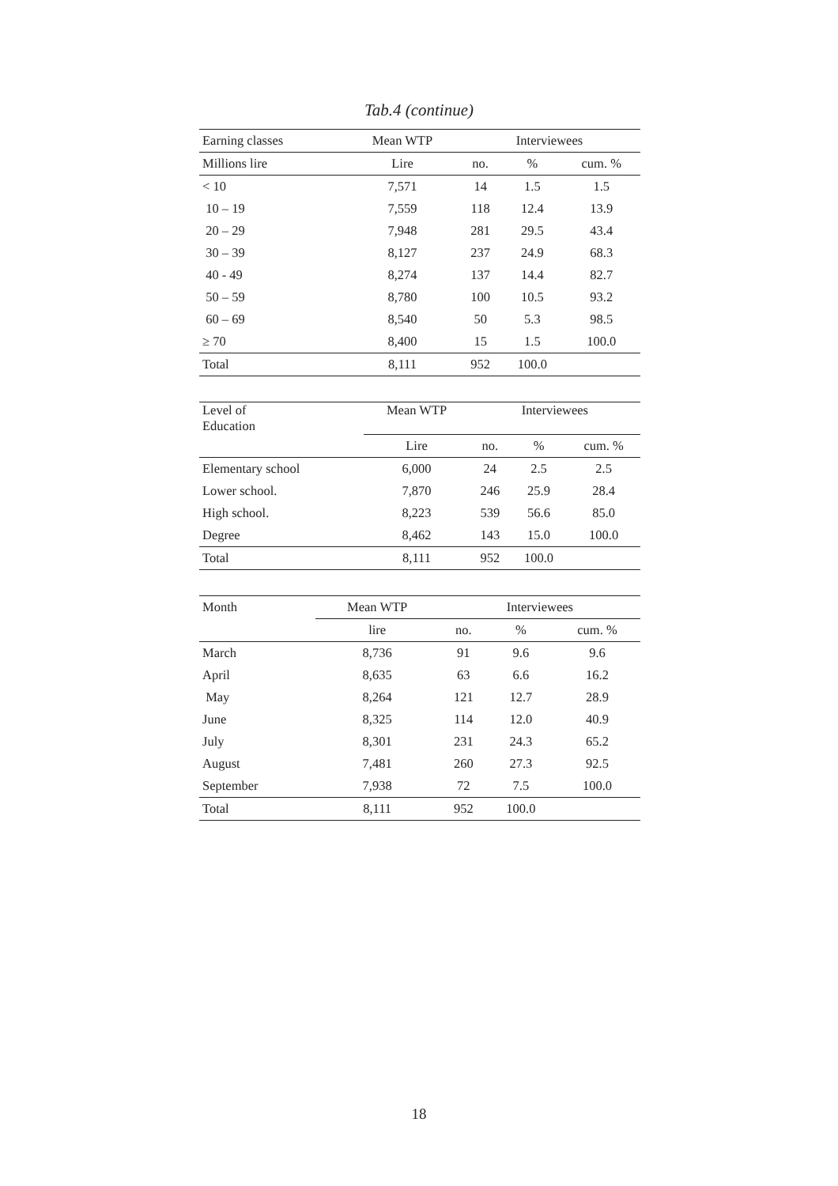Tab.4 (continue)
| Earning classes | Mean WTP | Interviewees | | |
| --- | --- | --- | --- | --- |
| Millions lire | Lire | no. | % | cum. % |
| < 10 | 7,571 | 14 | 1.5 | 1.5 |
| 10 – 19 | 7,559 | 118 | 12.4 | 13.9 |
| 20 – 29 | 7,948 | 281 | 29.5 | 43.4 |
| 30 – 39 | 8,127 | 237 | 24.9 | 68.3 |
| 40 - 49 | 8,274 | 137 | 14.4 | 82.7 |
| 50 – 59 | 8,780 | 100 | 10.5 | 93.2 |
| 60 – 69 | 8,540 | 50 | 5.3 | 98.5 |
| ≥ 70 | 8,400 | 15 | 1.5 | 100.0 |
| Total | 8,111 | 952 | 100.0 | |
| Level of Education | Mean WTP | Interviewees | | |
| --- | --- | --- | --- | --- |
| | Lire | no. | % | cum. % |
| Elementary school | 6,000 | 24 | 2.5 | 2.5 |
| Lower school. | 7,870 | 246 | 25.9 | 28.4 |
| High school. | 8,223 | 539 | 56.6 | 85.0 |
| Degree | 8,462 | 143 | 15.0 | 100.0 |
| Total | 8,111 | 952 | 100.0 | |
| Month | Mean WTP | Interviewees | | |
| --- | --- | --- | --- | --- |
| | lire | no. | % | cum. % |
| March | 8,736 | 91 | 9.6 | 9.6 |
| April | 8,635 | 63 | 6.6 | 16.2 |
| May | 8,264 | 121 | 12.7 | 28.9 |
| June | 8,325 | 114 | 12.0 | 40.9 |
| July | 8,301 | 231 | 24.3 | 65.2 |
| August | 7,481 | 260 | 27.3 | 92.5 |
| September | 7,938 | 72 | 7.5 | 100.0 |
| Total | 8,111 | 952 | 100.0 | |
18